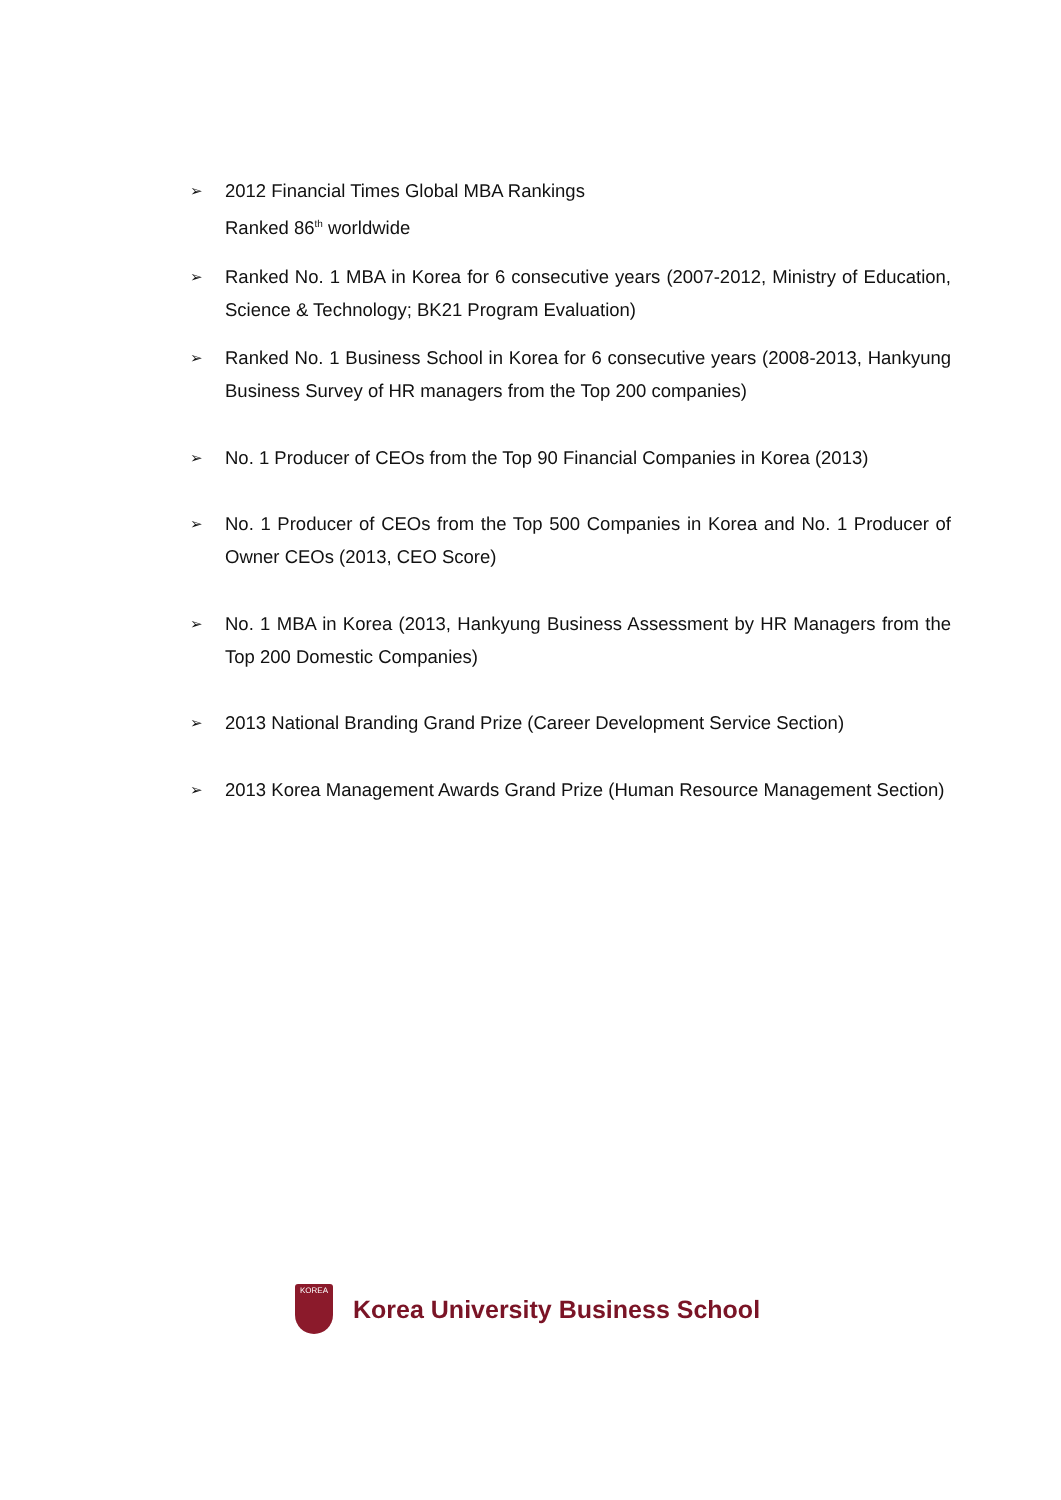➢ 2012 Financial Times Global MBA Rankings
Ranked 86<sup>th</sup> worldwide
➢ Ranked No. 1 MBA in Korea for 6 consecutive years (2007-2012, Ministry of Education, Science & Technology; BK21 Program Evaluation)
➢ Ranked No. 1 Business School in Korea for 6 consecutive years (2008-2013, Hankyung Business Survey of HR managers from the Top 200 companies)
➢ No. 1 Producer of CEOs from the Top 90 Financial Companies in Korea (2013)
➢ No. 1 Producer of CEOs from the Top 500 Companies in Korea and No. 1 Producer of Owner CEOs (2013, CEO Score)
➢ No. 1 MBA in Korea (2013, Hankyung Business Assessment by HR Managers from the Top 200 Domestic Companies)
➢ 2013 National Branding Grand Prize (Career Development Service Section)
➢ 2013 Korea Management Awards Grand Prize (Human Resource Management Section)
KOREA
Korea University Business School